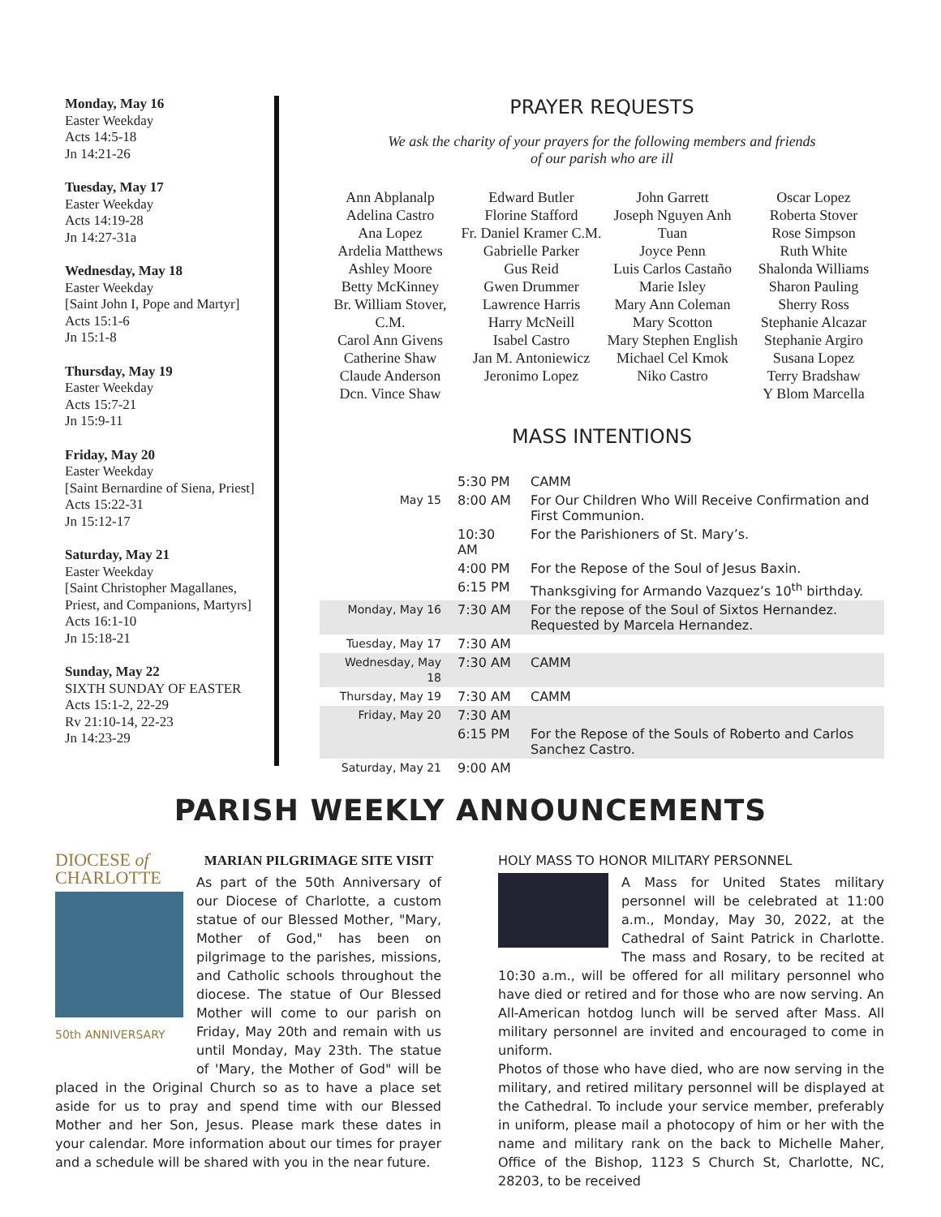Monday, May 16
Easter Weekday
Acts 14:5-18
Jn 14:21-26
Tuesday, May 17
Easter Weekday
Acts 14:19-28
Jn 14:27-31a
Wednesday, May 18
Easter Weekday
[Saint John I, Pope and Martyr]
Acts 15:1-6
Jn 15:1-8
Thursday, May 19
Easter Weekday
Acts 15:7-21
Jn 15:9-11
Friday, May 20
Easter Weekday
[Saint Bernardine of Siena, Priest]
Acts 15:22-31
Jn 15:12-17
Saturday, May 21
Easter Weekday
[Saint Christopher Magallanes, Priest, and Companions, Martyrs]
Acts 16:1-10
Jn 15:18-21
Sunday, May 22
SIXTH SUNDAY OF EASTER
Acts 15:1-2, 22-29
Rv 21:10-14, 22-23
Jn 14:23-29
PRAYER REQUESTS
We ask the charity of your prayers for the following members and friends
of our parish who are ill
Ann Abplanalp
Adelina Castro
Ana Lopez
Ardelia Matthews
Ashley Moore
Betty McKinney
Br. William Stover, C.M.
Carol Ann Givens
Catherine Shaw
Claude Anderson
Dcn. Vince Shaw
Edward Butler
Florine Stafford
Fr. Daniel Kramer C.M.
Gabrielle Parker
Gus Reid
Gwen Drummer
Lawrence Harris
Harry McNeill
Isabel Castro
Jan M. Antoniewicz
Jeronimo Lopez
John Garrett
Joseph Nguyen Anh Tuan
Joyce Penn
Luis Carlos Castaño
Marie Isley
Mary Ann Coleman
Mary Scotton
Mary Stephen English
Michael Cel Kmok
Niko Castro
Oscar Lopez
Roberta Stover
Rose Simpson
Ruth White
Shalonda Williams
Sharon Pauling
Sherry Ross
Stephanie Alcazar
Stephanie Argiro
Susana Lopez
Terry Bradshaw
Y Blom Marcella
MASS INTENTIONS
| | 5:30 PM | CAMM |
| May 15 | 8:00 AM | For Our Children Who Will Receive Confirmation and First Communion. |
| | 10:30 AM | For the Parishioners of St. Mary’s. |
| | 4:00 PM | For the Repose of the Soul of Jesus Baxin. |
| | 6:15 PM | Thanksgiving for Armando Vazquez’s 10<sup>th</sup> birthday. |
| Monday, May 16 | 7:30 AM | For the repose of the Soul of Sixtos Hernandez. Requested by Marcela Hernandez. |
| Tuesday, May 17 | 7:30 AM | |
| Wednesday, May 18 | 7:30 AM | CAMM |
| Thursday, May 19 | 7:30 AM | CAMM |
| Friday, May 20 | 7:30 AM | |
| | 6:15 PM | For the Repose of the Souls of Roberto and Carlos Sanchez Castro. |
| Saturday, May 21 | 9:00 AM | |
PARISH WEEKLY ANNOUNCEMENTS
DIOCESE of
CHARLOTTE
50th ANNIVERSARY
MARIAN PILGRIMAGE SITE VISIT
As part of the 50th Anniversary of our Diocese of Charlotte, a custom statue of our Blessed Mother, "Mary, Mother of God," has been on pilgrimage to the parishes, missions, and Catholic schools throughout the diocese. The statue of Our Blessed Mother will come to our parish on Friday, May 20th and remain with us until Monday, May 23th. The statue of 'Mary, the Mother of God" will be placed in the Original Church so as to have a place set aside for us to pray and spend time with our Blessed Mother and her Son, Jesus. Please mark these dates in your calendar. More information about our times for prayer and a schedule will be shared with you in the near future.
HOLY MASS TO HONOR MILITARY PERSONNEL
A Mass for United States military personnel will be celebrated at 11:00 a.m., Monday, May 30, 2022, at the Cathedral of Saint Patrick in Charlotte. The mass and Rosary, to be recited at 10:30 a.m., will be offered for all military personnel who have died or retired and for those who are now serving. An All-American hotdog lunch will be served after Mass. All military personnel are invited and encouraged to come in uniform.
Photos of those who have died, who are now serving in the military, and retired military personnel will be displayed at the Cathedral. To include your service member, preferably in uniform, please mail a photocopy of him or her with the name and military rank on the back to Michelle Maher, Office of the Bishop, 1123 S Church St, Charlotte, NC, 28203, to be received